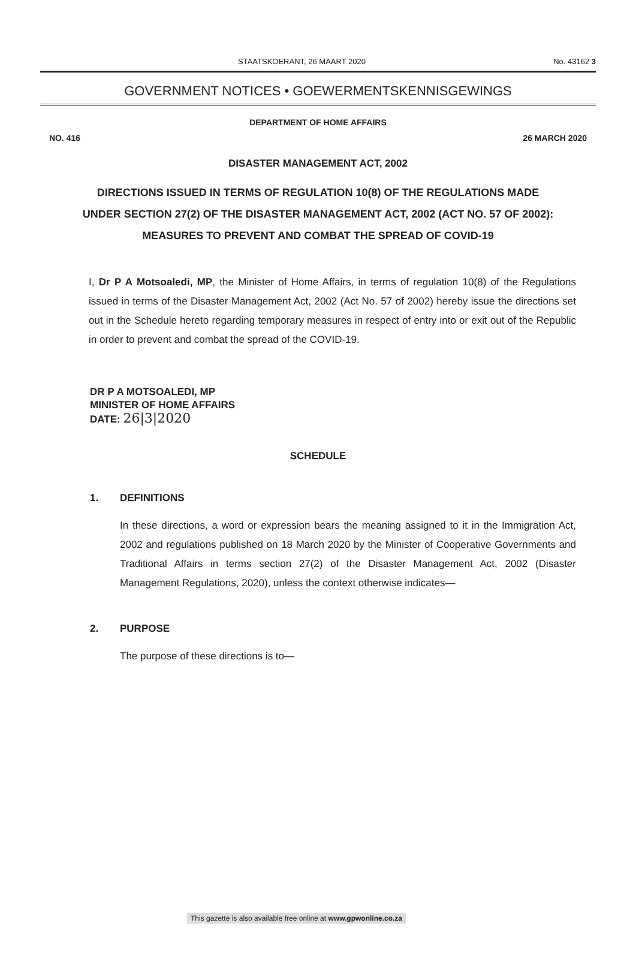STAATSKOERANT, 26 MAART 2020 No. 43162 3
GOVERNMENT NOTICES • GOEWERMENTSKENNISGEWINGS
DEPARTMENT OF HOME AFFAIRS
NO. 416 26 MARCH 2020
DISASTER MANAGEMENT ACT, 2002
DIRECTIONS ISSUED IN TERMS OF REGULATION 10(8) OF THE REGULATIONS MADE UNDER SECTION 27(2) OF THE DISASTER MANAGEMENT ACT, 2002 (ACT NO. 57 OF 2002): MEASURES TO PREVENT AND COMBAT THE SPREAD OF COVID-19
I, Dr P A Motsoaledi, MP, the Minister of Home Affairs, in terms of regulation 10(8) of the Regulations issued in terms of the Disaster Management Act, 2002 (Act No. 57 of 2002) hereby issue the directions set out in the Schedule hereto regarding temporary measures in respect of entry into or exit out of the Republic in order to prevent and combat the spread of the COVID-19.
DR P A MOTSOALEDI, MP
MINISTER OF HOME AFFAIRS
DATE: 26|3|2020
SCHEDULE
1. DEFINITIONS
In these directions, a word or expression bears the meaning assigned to it in the Immigration Act, 2002 and regulations published on 18 March 2020 by the Minister of Cooperative Governments and Traditional Affairs in terms section 27(2) of the Disaster Management Act, 2002 (Disaster Management Regulations, 2020), unless the context otherwise indicates—
2. PURPOSE
The purpose of these directions is to—
This gazette is also available free online at www.gpwonline.co.za